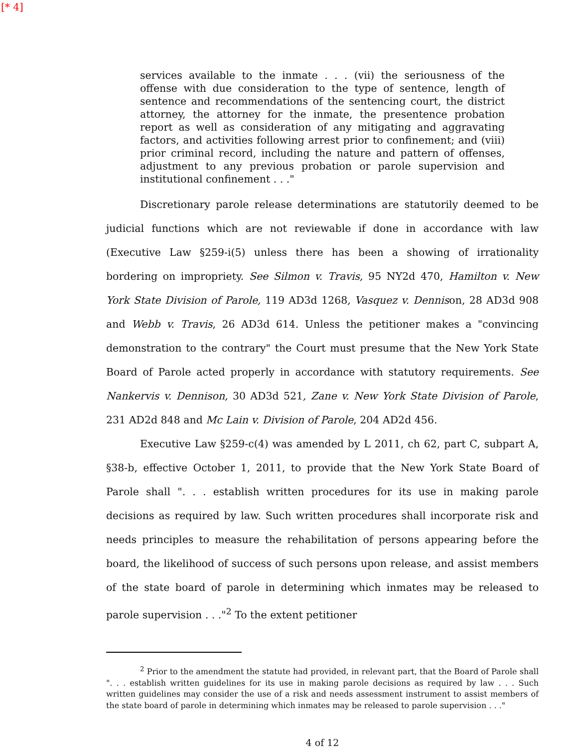[* 4]
services available to the inmate . . . (vii) the seriousness of the offense with due consideration to the type of sentence, length of sentence and recommendations of the sentencing court, the district attorney, the attorney for the inmate, the presentence probation report as well as consideration of any mitigating and aggravating factors, and activities following arrest prior to confinement; and (viii) prior criminal record, including the nature and pattern of offenses, adjustment to any previous probation or parole supervision and institutional confinement . . ."
Discretionary parole release determinations are statutorily deemed to be judicial functions which are not reviewable if done in accordance with law (Executive Law §259-i(5) unless there has been a showing of irrationality bordering on impropriety. See Silmon v. Travis, 95 NY2d 470, Hamilton v. New York State Division of Parole, 119 AD3d 1268, Vasquez v. Dennison, 28 AD3d 908 and Webb v. Travis, 26 AD3d 614. Unless the petitioner makes a "convincing demonstration to the contrary" the Court must presume that the New York State Board of Parole acted properly in accordance with statutory requirements. See Nankervis v. Dennison, 30 AD3d 521, Zane v. New York State Division of Parole, 231 AD2d 848 and Mc Lain v. Division of Parole, 204 AD2d 456.
Executive Law §259-c(4) was amended by L 2011, ch 62, part C, subpart A, §38-b, effective October 1, 2011, to provide that the New York State Board of Parole shall ". . . establish written procedures for its use in making parole decisions as required by law. Such written procedures shall incorporate risk and needs principles to measure the rehabilitation of persons appearing before the board, the likelihood of success of such persons upon release, and assist members of the state board of parole in determining which inmates may be released to parole supervision . . ."<sup>2</sup> To the extent petitioner
<sup>2</sup> Prior to the amendment the statute had provided, in relevant part, that the Board of Parole shall ". . . establish written guidelines for its use in making parole decisions as required by law . . . Such written guidelines may consider the use of a risk and needs assessment instrument to assist members of the state board of parole in determining which inmates may be released to parole supervision . . ."
4 of 12